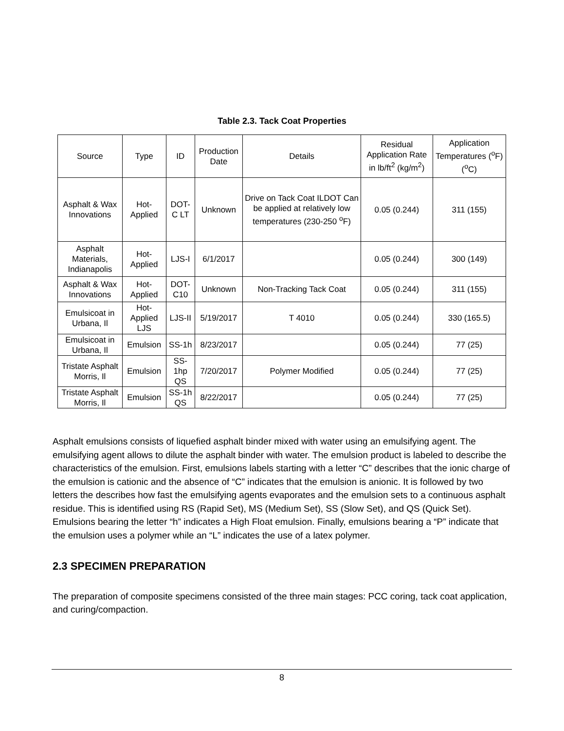Table 2.3. Tack Coat Properties
| Source | Type | ID | Production Date | Details | Residual Application Rate in lb/ft<sup>2</sup> (kg/m<sup>2</sup>) | Application Temperatures (<sup>o</sup>F) (<sup>o</sup>C) |
| --- | --- | --- | --- | --- | --- | --- |
| Asphalt & Wax Innovations | Hot-Applied | DOT-C LT | Unknown | Drive on Tack Coat ILDOT Can be applied at relatively low temperatures (230-250 <sup>o</sup>F) | 0.05 (0.244) | 311 (155) |
| Asphalt Materials, Indianapolis | Hot-Applied | LJS-I | 6/1/2017 | | 0.05 (0.244) | 300 (149) |
| Asphalt & Wax Innovations | Hot-Applied | DOT-C10 | Unknown | Non-Tracking Tack Coat | 0.05 (0.244) | 311 (155) |
| Emulsicoat in Urbana, Il | Hot-Applied LJS | LJS-II | 5/19/2017 | T 4010 | 0.05 (0.244) | 330 (165.5) |
| Emulsicoat in Urbana, Il | Emulsion | SS-1h | 8/23/2017 | | 0.05 (0.244) | 77 (25) |
| Tristate Asphalt Morris, Il | Emulsion | SS-1hp QS | 7/20/2017 | Polymer Modified | 0.05 (0.244) | 77 (25) |
| Tristate Asphalt Morris, Il | Emulsion | SS-1h QS | 8/22/2017 | | 0.05 (0.244) | 77 (25) |
Asphalt emulsions consists of liquefied asphalt binder mixed with water using an emulsifying agent. The emulsifying agent allows to dilute the asphalt binder with water. The emulsion product is labeled to describe the characteristics of the emulsion. First, emulsions labels starting with a letter “C” describes that the ionic charge of the emulsion is cationic and the absence of “C” indicates that the emulsion is anionic. It is followed by two letters the describes how fast the emulsifying agents evaporates and the emulsion sets to a continuous asphalt residue. This is identified using RS (Rapid Set), MS (Medium Set), SS (Slow Set), and QS (Quick Set). Emulsions bearing the letter “h” indicates a High Float emulsion. Finally, emulsions bearing a “P” indicate that the emulsion uses a polymer while an “L” indicates the use of a latex polymer.
2.3 SPECIMEN PREPARATION
The preparation of composite specimens consisted of the three main stages: PCC coring, tack coat application, and curing/compaction.
8